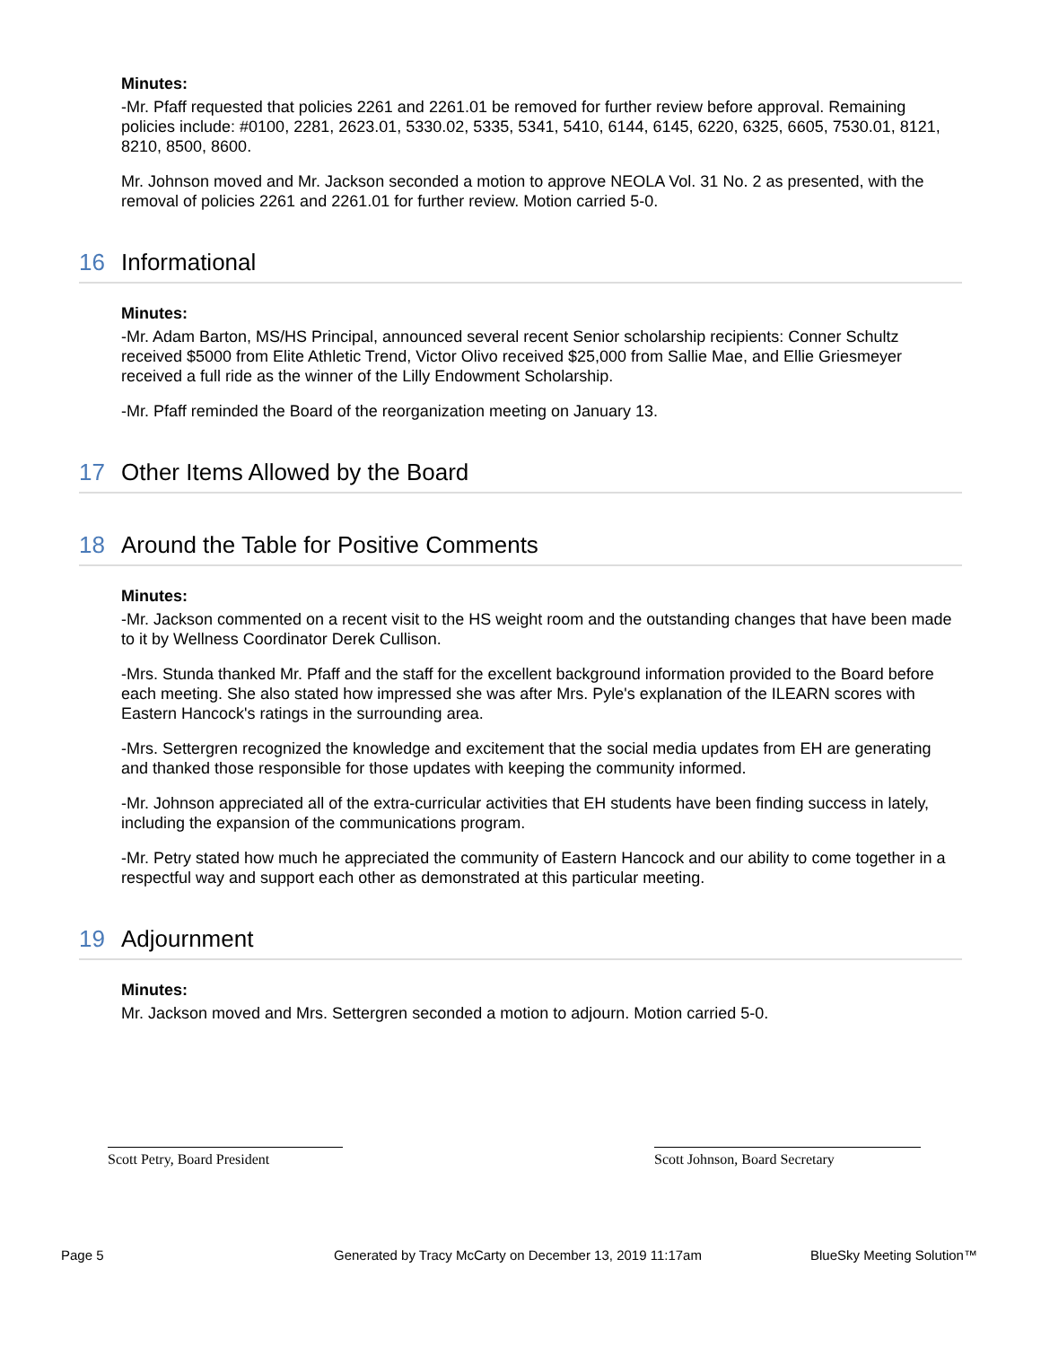Minutes:
-Mr. Pfaff requested that policies 2261 and 2261.01 be removed for further review before approval. Remaining policies include: #0100, 2281, 2623.01, 5330.02, 5335, 5341, 5410, 6144, 6145, 6220, 6325, 6605, 7530.01, 8121, 8210, 8500, 8600.
Mr. Johnson moved and Mr. Jackson seconded a motion to approve NEOLA Vol. 31 No. 2 as presented, with the removal of policies 2261 and 2261.01 for further review. Motion carried 5-0.
16 Informational
Minutes:
-Mr. Adam Barton, MS/HS Principal, announced several recent Senior scholarship recipients: Conner Schultz received $5000 from Elite Athletic Trend, Victor Olivo received $25,000 from Sallie Mae, and Ellie Griesmeyer received a full ride as the winner of the Lilly Endowment Scholarship.
-Mr. Pfaff reminded the Board of the reorganization meeting on January 13.
17 Other Items Allowed by the Board
18 Around the Table for Positive Comments
Minutes:
-Mr. Jackson commented on a recent visit to the HS weight room and the outstanding changes that have been made to it by Wellness Coordinator Derek Cullison.
-Mrs. Stunda thanked Mr. Pfaff and the staff for the excellent background information provided to the Board before each meeting. She also stated how impressed she was after Mrs. Pyle's explanation of the ILEARN scores with Eastern Hancock's ratings in the surrounding area.
-Mrs. Settergren recognized the knowledge and excitement that the social media updates from EH are generating and thanked those responsible for those updates with keeping the community informed.
-Mr. Johnson appreciated all of the extra-curricular activities that EH students have been finding success in lately, including the expansion of the communications program.
-Mr. Petry stated how much he appreciated the community of Eastern Hancock and our ability to come together in a respectful way and support each other as demonstrated at this particular meeting.
19 Adjournment
Minutes:
Mr. Jackson moved and Mrs. Settergren seconded a motion to adjourn. Motion carried 5-0.
Scott Petry, Board President
Scott Johnson, Board Secretary
Page 5
Generated by Tracy McCarty on December 13, 2019 11:17am
BlueSky Meeting Solution™